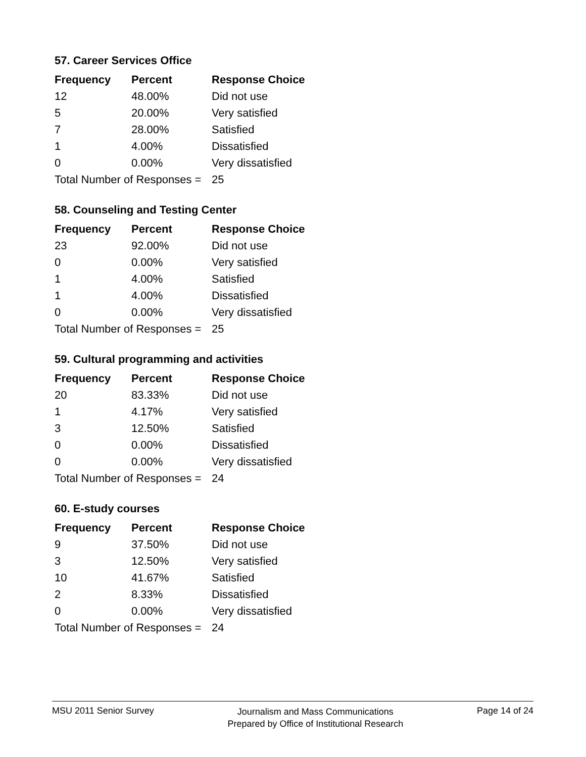57. Career Services Office
| Frequency | Percent | Response Choice |
| --- | --- | --- |
| 12 | 48.00% | Did not use |
| 5 | 20.00% | Very satisfied |
| 7 | 28.00% | Satisfied |
| 1 | 4.00% | Dissatisfied |
| 0 | 0.00% | Very dissatisfied |
| Total Number of Responses = | | 25 |
58. Counseling and Testing Center
| Frequency | Percent | Response Choice |
| --- | --- | --- |
| 23 | 92.00% | Did not use |
| 0 | 0.00% | Very satisfied |
| 1 | 4.00% | Satisfied |
| 1 | 4.00% | Dissatisfied |
| 0 | 0.00% | Very dissatisfied |
| Total Number of Responses = | | 25 |
59. Cultural programming and activities
| Frequency | Percent | Response Choice |
| --- | --- | --- |
| 20 | 83.33% | Did not use |
| 1 | 4.17% | Very satisfied |
| 3 | 12.50% | Satisfied |
| 0 | 0.00% | Dissatisfied |
| 0 | 0.00% | Very dissatisfied |
| Total Number of Responses = | | 24 |
60. E-study courses
| Frequency | Percent | Response Choice |
| --- | --- | --- |
| 9 | 37.50% | Did not use |
| 3 | 12.50% | Very satisfied |
| 10 | 41.67% | Satisfied |
| 2 | 8.33% | Dissatisfied |
| 0 | 0.00% | Very dissatisfied |
| Total Number of Responses = | | 24 |
MSU 2011 Senior Survey
Journalism and Mass Communications
Prepared by Office of Institutional Research
Page 14 of 24